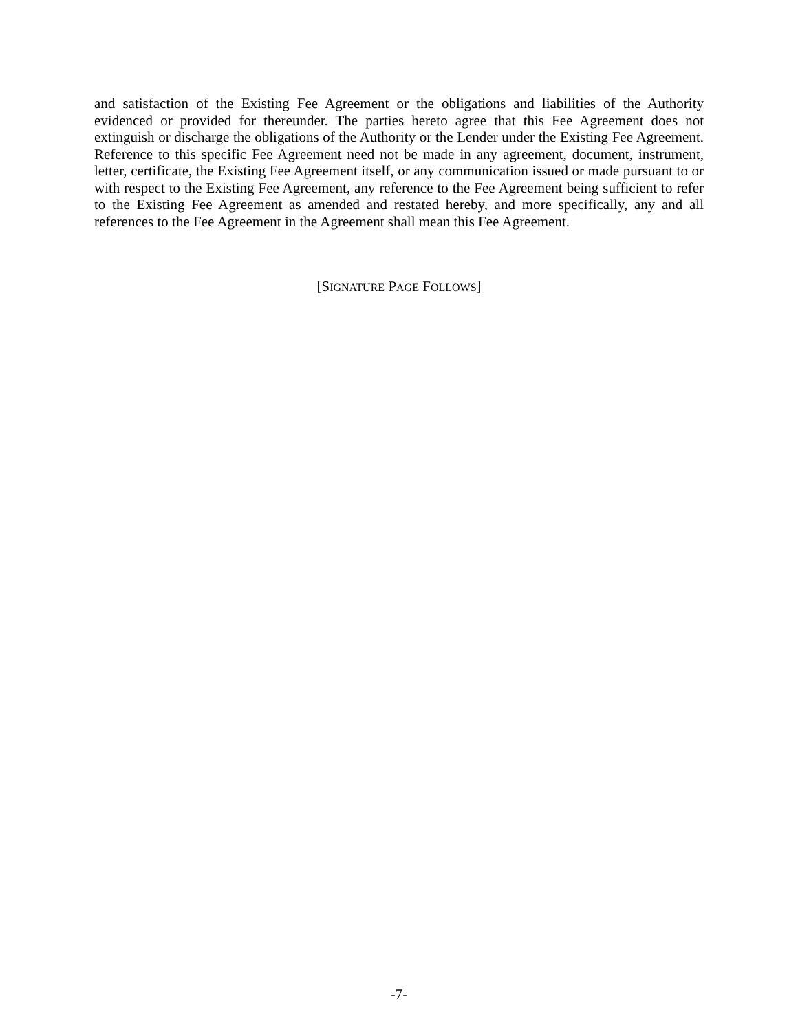and satisfaction of the Existing Fee Agreement or the obligations and liabilities of the Authority evidenced or provided for thereunder. The parties hereto agree that this Fee Agreement does not extinguish or discharge the obligations of the Authority or the Lender under the Existing Fee Agreement. Reference to this specific Fee Agreement need not be made in any agreement, document, instrument, letter, certificate, the Existing Fee Agreement itself, or any communication issued or made pursuant to or with respect to the Existing Fee Agreement, any reference to the Fee Agreement being sufficient to refer to the Existing Fee Agreement as amended and restated hereby, and more specifically, any and all references to the Fee Agreement in the Agreement shall mean this Fee Agreement.
[SIGNATURE PAGE FOLLOWS]
-7-